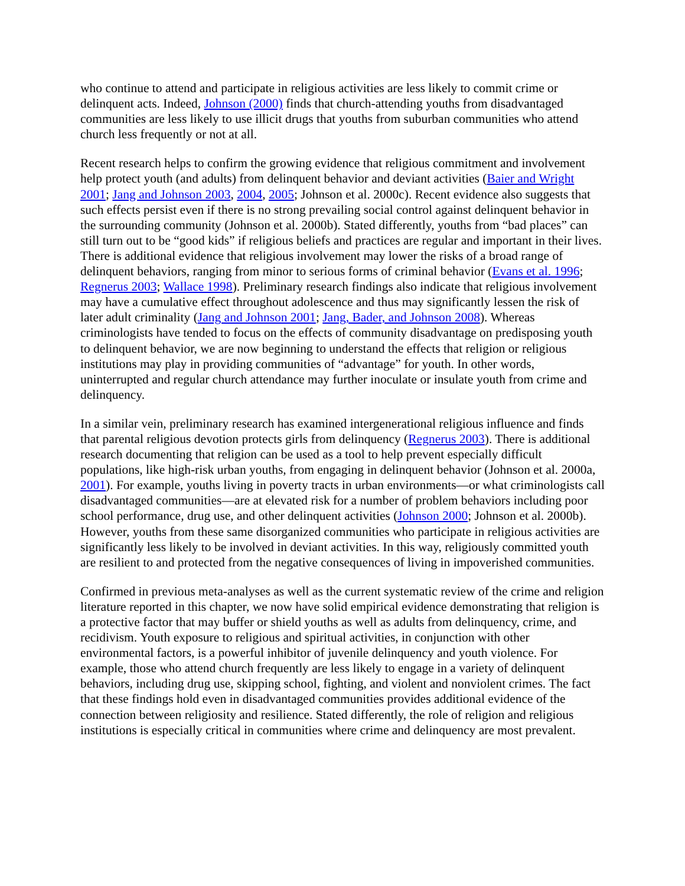who continue to attend and participate in religious activities are less likely to commit crime or delinquent acts. Indeed, Johnson (2000) finds that church-attending youths from disadvantaged communities are less likely to use illicit drugs that youths from suburban communities who attend church less frequently or not at all.
Recent research helps to confirm the growing evidence that religious commitment and involvement help protect youth (and adults) from delinquent behavior and deviant activities (Baier and Wright 2001; Jang and Johnson 2003, 2004, 2005; Johnson et al. 2000c). Recent evidence also suggests that such effects persist even if there is no strong prevailing social control against delinquent behavior in the surrounding community (Johnson et al. 2000b). Stated differently, youths from “bad places” can still turn out to be “good kids” if religious beliefs and practices are regular and important in their lives. There is additional evidence that religious involvement may lower the risks of a broad range of delinquent behaviors, ranging from minor to serious forms of criminal behavior (Evans et al. 1996; Regnerus 2003; Wallace 1998). Preliminary research findings also indicate that religious involvement may have a cumulative effect throughout adolescence and thus may significantly lessen the risk of later adult criminality (Jang and Johnson 2001; Jang, Bader, and Johnson 2008). Whereas criminologists have tended to focus on the effects of community disadvantage on predisposing youth to delinquent behavior, we are now beginning to understand the effects that religion or religious institutions may play in providing communities of “advantage” for youth. In other words, uninterrupted and regular church attendance may further inoculate or insulate youth from crime and delinquency.
In a similar vein, preliminary research has examined intergenerational religious influence and finds that parental religious devotion protects girls from delinquency (Regnerus 2003). There is additional research documenting that religion can be used as a tool to help prevent especially difficult populations, like high-risk urban youths, from engaging in delinquent behavior (Johnson et al. 2000a, 2001). For example, youths living in poverty tracts in urban environments—or what criminologists call disadvantaged communities—are at elevated risk for a number of problem behaviors including poor school performance, drug use, and other delinquent activities (Johnson 2000; Johnson et al. 2000b). However, youths from these same disorganized communities who participate in religious activities are significantly less likely to be involved in deviant activities. In this way, religiously committed youth are resilient to and protected from the negative consequences of living in impoverished communities.
Confirmed in previous meta-analyses as well as the current systematic review of the crime and religion literature reported in this chapter, we now have solid empirical evidence demonstrating that religion is a protective factor that may buffer or shield youths as well as adults from delinquency, crime, and recidivism. Youth exposure to religious and spiritual activities, in conjunction with other environmental factors, is a powerful inhibitor of juvenile delinquency and youth violence. For example, those who attend church frequently are less likely to engage in a variety of delinquent behaviors, including drug use, skipping school, fighting, and violent and nonviolent crimes. The fact that these findings hold even in disadvantaged communities provides additional evidence of the connection between religiosity and resilience. Stated differently, the role of religion and religious institutions is especially critical in communities where crime and delinquency are most prevalent.